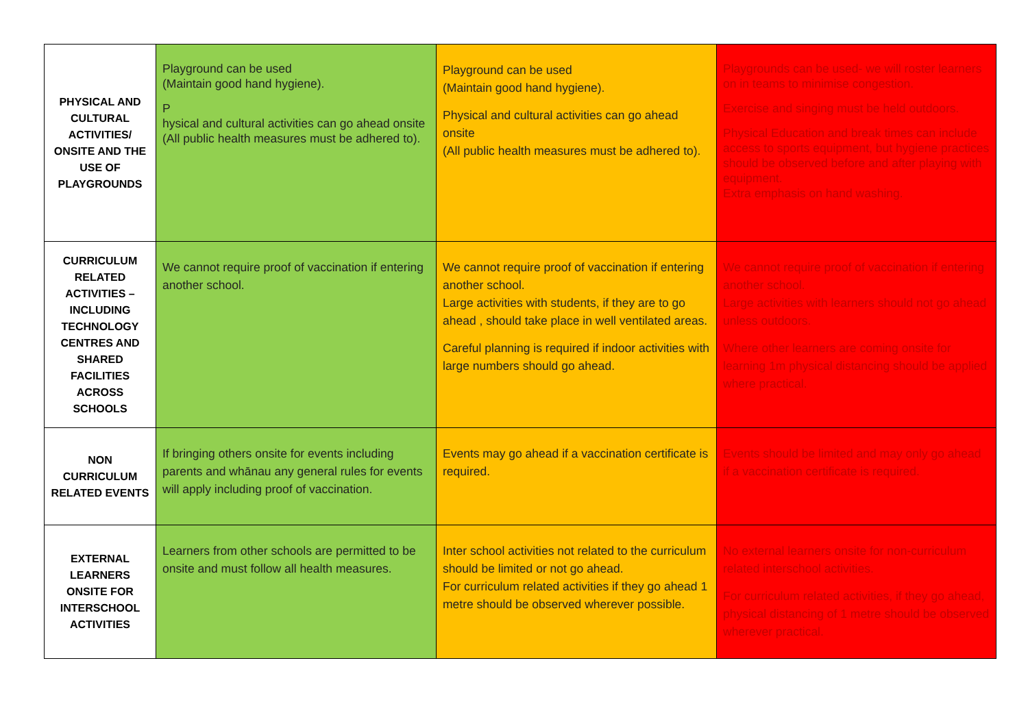| PHYSICAL AND CULTURAL ACTIVITIES/ ONSITE AND THE USE OF PLAYGROUNDS | Playground can be used (Maintain good hand hygiene). P hysical and cultural activities can go ahead onsite (All public health measures must be adhered to). | Playground can be used (Maintain good hand hygiene). Physical and cultural activities can go ahead onsite (All public health measures must be adhered to). | Playgrounds can be used- we will roster learners on in teams to minimise congestion. Exercise and singing must be held outdoors. Physical Education and break times can include access to sports equipment, but hygiene practices should be observed before and after playing with equipment. Extra emphasis on hand washing. |
| CURRICULUM RELATED ACTIVITIES – INCLUDING TECHNOLOGY CENTRES AND SHARED FACILITIES ACROSS SCHOOLS | We cannot require proof of vaccination if entering another school. | We cannot require proof of vaccination if entering another school. Large activities with students, if they are to go ahead , should take place in well ventilated areas. Careful planning is required if indoor activities with large numbers should go ahead. | We cannot require proof of vaccination if entering another school. Large activities with learners should not go ahead unless outdoors. Where other learners are coming onsite for learning 1m physical distancing should be applied where practical. |
| NON CURRICULUM RELATED EVENTS | If bringing others onsite for events including parents and whānau any general rules for events will apply including proof of vaccination. | Events may go ahead if a vaccination certificate is required. | Events should be limited and may only go ahead if a vaccination certificate is required. |
| EXTERNAL LEARNERS ONSITE FOR INTERSCHOOL ACTIVITIES | Learners from other schools are permitted to be onsite and must follow all health measures. | Inter school activities not related to the curriculum should be limited or not go ahead. For curriculum related activities if they go ahead 1 metre should be observed wherever possible. | No external learners onsite for non-curriculum related interschool activities. For curriculum related activities, if they go ahead, physical distancing of 1 metre should be observed wherever practical. |